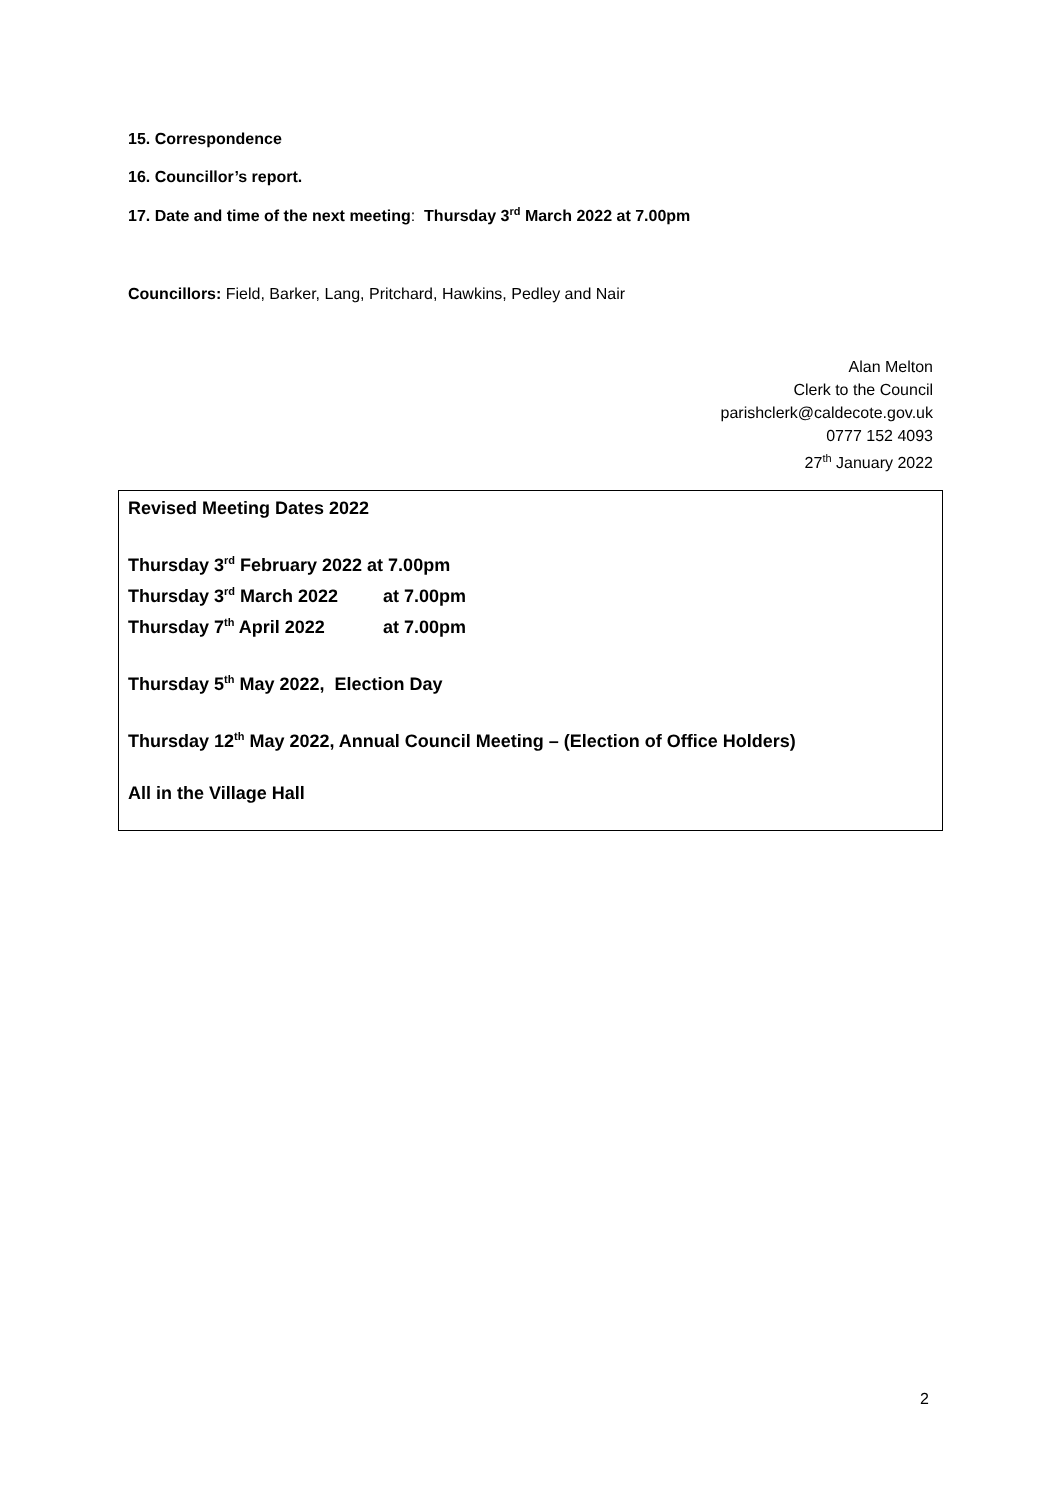15. Correspondence
16. Councillor’s report.
17. Date and time of the next meeting: Thursday 3<sup>rd</sup> March 2022 at 7.00pm
Councillors: Field, Barker, Lang, Pritchard, Hawkins, Pedley and Nair
Alan Melton
Clerk to the Council
parishclerk@caldecote.gov.uk
0777 152 4093
27<sup>th</sup> January 2022
Revised Meeting Dates 2022
Thursday 3<sup>rd</sup> February 2022 at 7.00pm
Thursday 3<sup>rd</sup> March 2022 at 7.00pm
Thursday 7<sup>th</sup> April 2022 at 7.00pm
Thursday 5<sup>th</sup> May 2022, Election Day
Thursday 12<sup>th</sup> May 2022, Annual Council Meeting – (Election of Office Holders)
All in the Village Hall
2